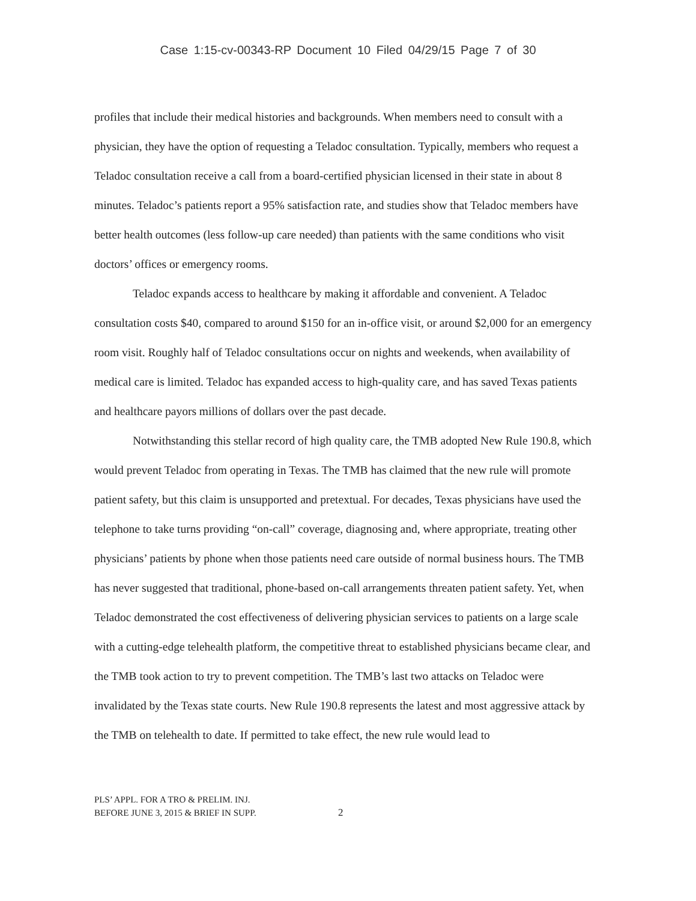Case 1:15-cv-00343-RP Document 10 Filed 04/29/15 Page 7 of 30
profiles that include their medical histories and backgrounds. When members need to consult with a physician, they have the option of requesting a Teladoc consultation. Typically, members who request a Teladoc consultation receive a call from a board-certified physician licensed in their state in about 8 minutes. Teladoc’s patients report a 95% satisfaction rate, and studies show that Teladoc members have better health outcomes (less follow-up care needed) than patients with the same conditions who visit doctors’ offices or emergency rooms.
Teladoc expands access to healthcare by making it affordable and convenient. A Teladoc consultation costs $40, compared to around $150 for an in-office visit, or around $2,000 for an emergency room visit. Roughly half of Teladoc consultations occur on nights and weekends, when availability of medical care is limited. Teladoc has expanded access to high-quality care, and has saved Texas patients and healthcare payors millions of dollars over the past decade.
Notwithstanding this stellar record of high quality care, the TMB adopted New Rule 190.8, which would prevent Teladoc from operating in Texas. The TMB has claimed that the new rule will promote patient safety, but this claim is unsupported and pretextual. For decades, Texas physicians have used the telephone to take turns providing “on-call” coverage, diagnosing and, where appropriate, treating other physicians’ patients by phone when those patients need care outside of normal business hours. The TMB has never suggested that traditional, phone-based on-call arrangements threaten patient safety. Yet, when Teladoc demonstrated the cost effectiveness of delivering physician services to patients on a large scale with a cutting-edge telehealth platform, the competitive threat to established physicians became clear, and the TMB took action to try to prevent competition. The TMB’s last two attacks on Teladoc were invalidated by the Texas state courts. New Rule 190.8 represents the latest and most aggressive attack by the TMB on telehealth to date. If permitted to take effect, the new rule would lead to
PLS’ APPL. FOR A TRO & PRELIM. INJ.
BEFORE JUNE 3, 2015 & BRIEF IN SUPP.
2